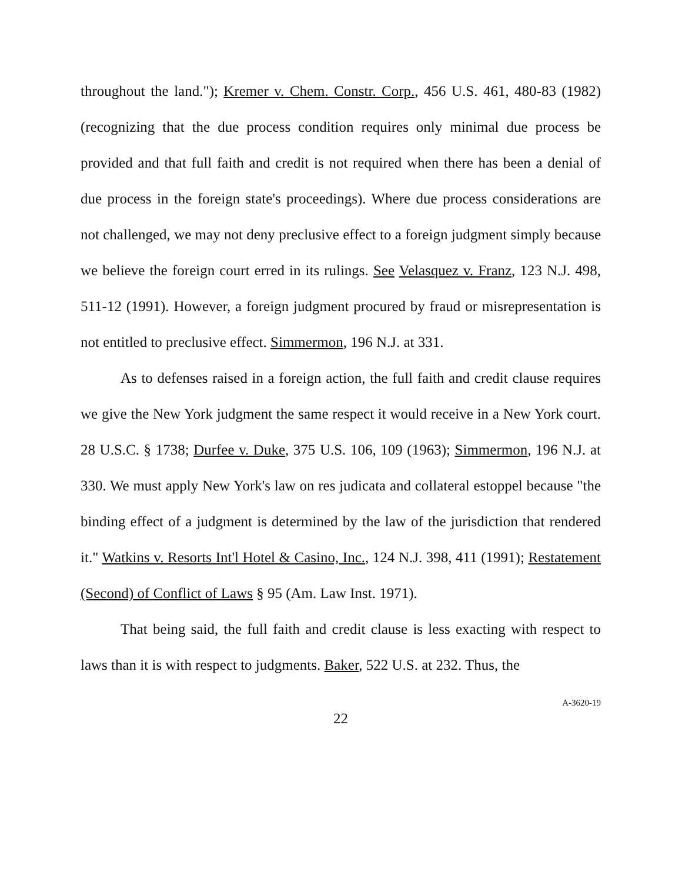throughout the land."); Kremer v. Chem. Constr. Corp., 456 U.S. 461, 480-83 (1982) (recognizing that the due process condition requires only minimal due process be provided and that full faith and credit is not required when there has been a denial of due process in the foreign state's proceedings). Where due process considerations are not challenged, we may not deny preclusive effect to a foreign judgment simply because we believe the foreign court erred in its rulings. See Velasquez v. Franz, 123 N.J. 498, 511-12 (1991). However, a foreign judgment procured by fraud or misrepresentation is not entitled to preclusive effect. Simmermon, 196 N.J. at 331.
As to defenses raised in a foreign action, the full faith and credit clause requires we give the New York judgment the same respect it would receive in a New York court. 28 U.S.C. § 1738; Durfee v. Duke, 375 U.S. 106, 109 (1963); Simmermon, 196 N.J. at 330. We must apply New York's law on res judicata and collateral estoppel because "the binding effect of a judgment is determined by the law of the jurisdiction that rendered it." Watkins v. Resorts Int'l Hotel & Casino, Inc., 124 N.J. 398, 411 (1991); Restatement (Second) of Conflict of Laws § 95 (Am. Law Inst. 1971).
That being said, the full faith and credit clause is less exacting with respect to laws than it is with respect to judgments. Baker, 522 U.S. at 232. Thus, the
22
A-3620-19